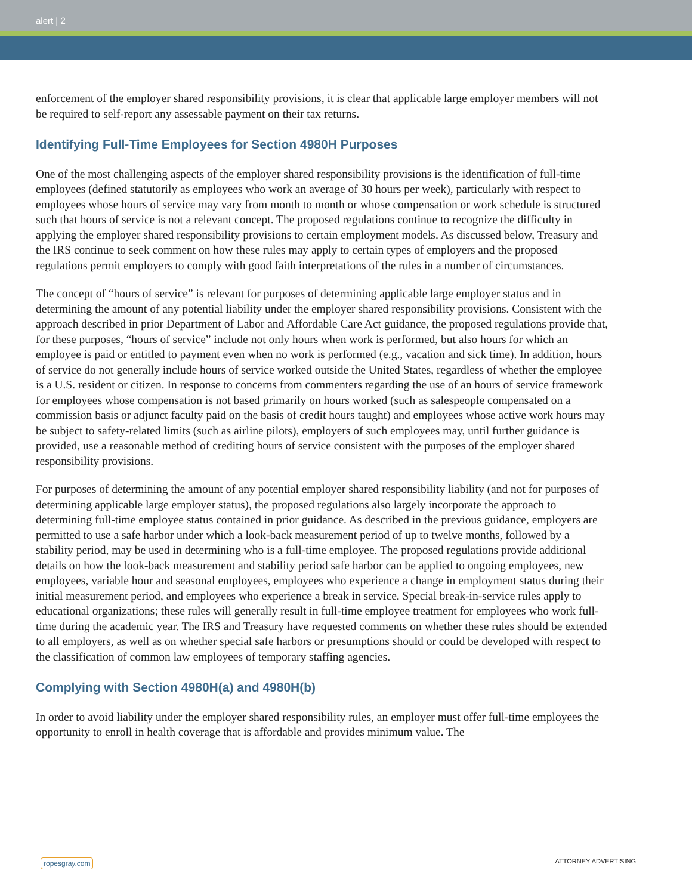alert | 2
enforcement of the employer shared responsibility provisions, it is clear that applicable large employer members will not be required to self-report any assessable payment on their tax returns.
Identifying Full-Time Employees for Section 4980H Purposes
One of the most challenging aspects of the employer shared responsibility provisions is the identification of full-time employees (defined statutorily as employees who work an average of 30 hours per week), particularly with respect to employees whose hours of service may vary from month to month or whose compensation or work schedule is structured such that hours of service is not a relevant concept. The proposed regulations continue to recognize the difficulty in applying the employer shared responsibility provisions to certain employment models. As discussed below, Treasury and the IRS continue to seek comment on how these rules may apply to certain types of employers and the proposed regulations permit employers to comply with good faith interpretations of the rules in a number of circumstances.
The concept of “hours of service” is relevant for purposes of determining applicable large employer status and in determining the amount of any potential liability under the employer shared responsibility provisions. Consistent with the approach described in prior Department of Labor and Affordable Care Act guidance, the proposed regulations provide that, for these purposes, “hours of service” include not only hours when work is performed, but also hours for which an employee is paid or entitled to payment even when no work is performed (e.g., vacation and sick time). In addition, hours of service do not generally include hours of service worked outside the United States, regardless of whether the employee is a U.S. resident or citizen. In response to concerns from commenters regarding the use of an hours of service framework for employees whose compensation is not based primarily on hours worked (such as salespeople compensated on a commission basis or adjunct faculty paid on the basis of credit hours taught) and employees whose active work hours may be subject to safety-related limits (such as airline pilots), employers of such employees may, until further guidance is provided, use a reasonable method of crediting hours of service consistent with the purposes of the employer shared responsibility provisions.
For purposes of determining the amount of any potential employer shared responsibility liability (and not for purposes of determining applicable large employer status), the proposed regulations also largely incorporate the approach to determining full-time employee status contained in prior guidance. As described in the previous guidance, employers are permitted to use a safe harbor under which a look-back measurement period of up to twelve months, followed by a stability period, may be used in determining who is a full-time employee. The proposed regulations provide additional details on how the look-back measurement and stability period safe harbor can be applied to ongoing employees, new employees, variable hour and seasonal employees, employees who experience a change in employment status during their initial measurement period, and employees who experience a break in service. Special break-in-service rules apply to educational organizations; these rules will generally result in full-time employee treatment for employees who work full-time during the academic year. The IRS and Treasury have requested comments on whether these rules should be extended to all employers, as well as on whether special safe harbors or presumptions should or could be developed with respect to the classification of common law employees of temporary staffing agencies.
Complying with Section 4980H(a) and 4980H(b)
In order to avoid liability under the employer shared responsibility rules, an employer must offer full-time employees the opportunity to enroll in health coverage that is affordable and provides minimum value. The
ropesgray.com ATTORNEY ADVERTISING